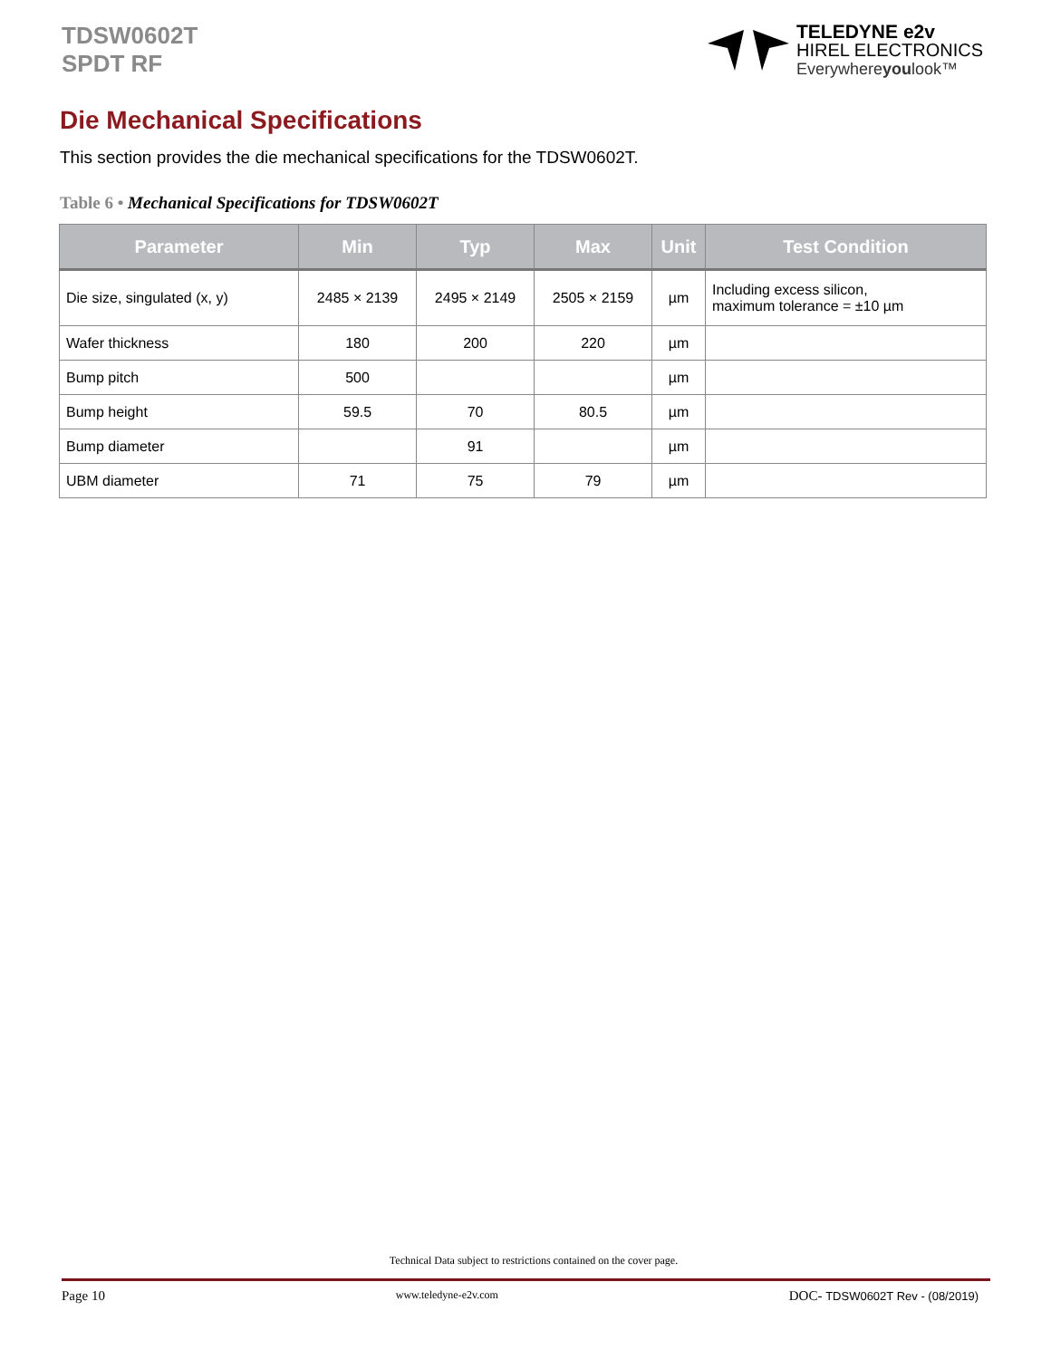TDSW0602T
SPDT RF
TELEDYNE e2v
HIREL ELECTRONICS
Everywhereyoulook™
Die Mechanical Specifications
This section provides the die mechanical specifications for the TDSW0602T.
Table 6 • Mechanical Specifications for TDSW0602T
| Parameter | Min | Typ | Max | Unit | Test Condition |
| --- | --- | --- | --- | --- | --- |
| Die size, singulated (x, y) | 2485 × 2139 | 2495 × 2149 | 2505 × 2159 | µm | Including excess silicon, maximum tolerance = ±10 µm |
| Wafer thickness | 180 | 200 | 220 | µm | |
| Bump pitch | 500 | | | µm | |
| Bump height | 59.5 | 70 | 80.5 | µm | |
| Bump diameter | | 91 | | µm | |
| UBM diameter | 71 | 75 | 79 | µm | |
Technical Data subject to restrictions contained on the cover page.
Page 10 www.teledyne-e2v.com DOC- TDSW0602T Rev - (08/2019)